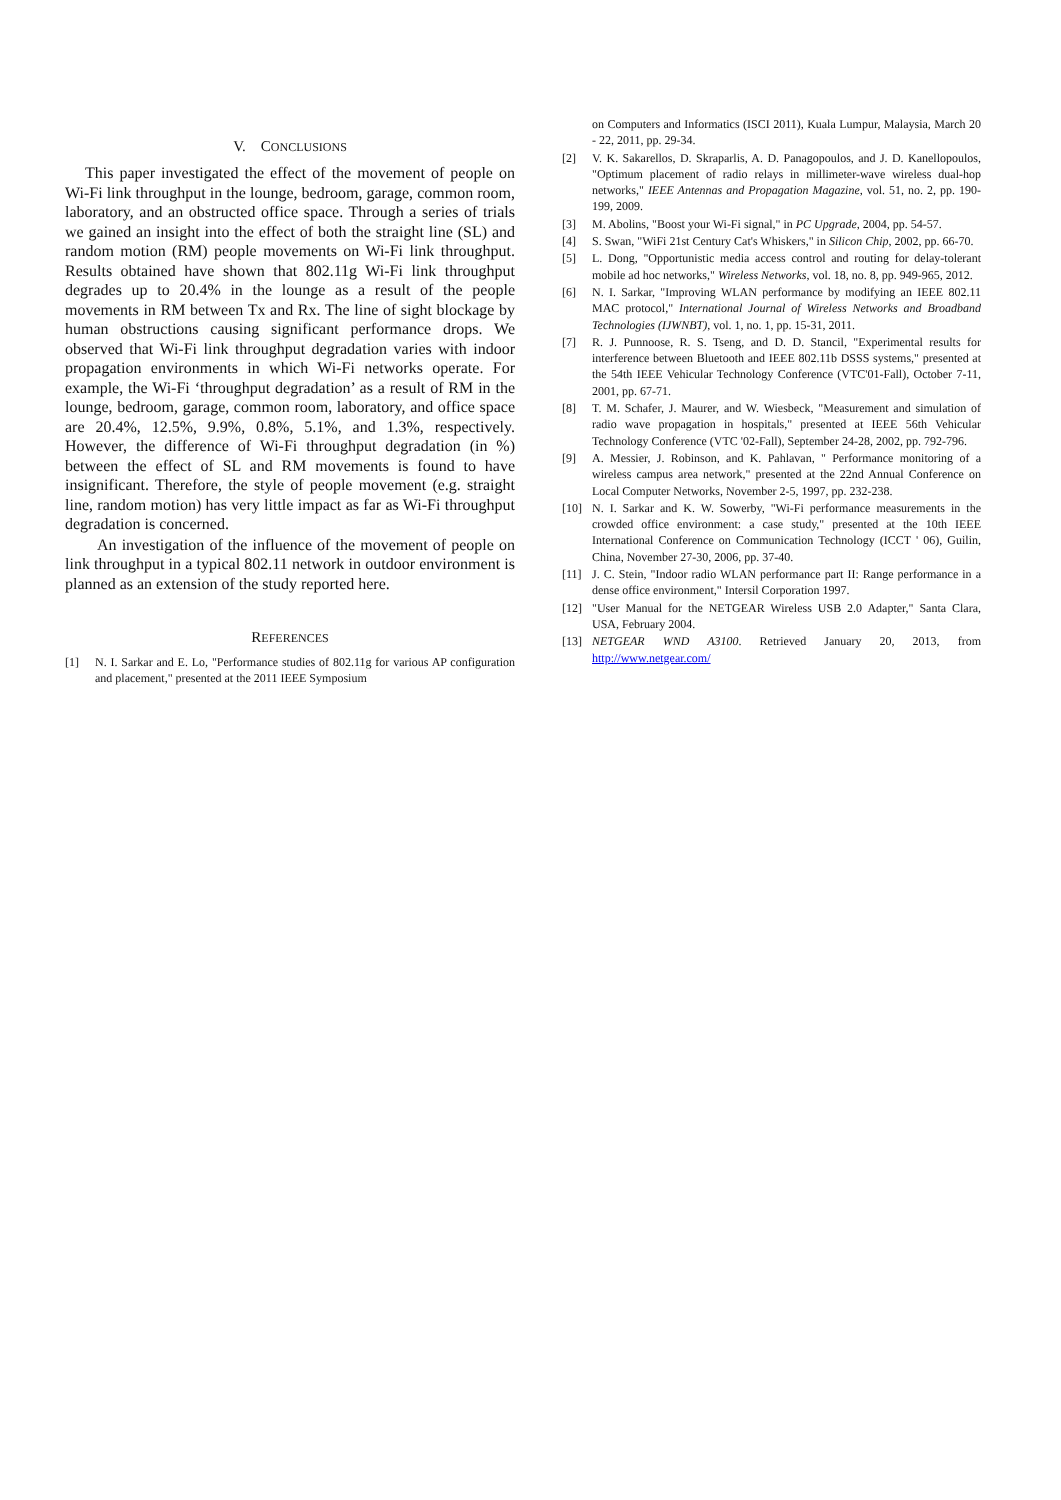V. CONCLUSIONS
This paper investigated the effect of the movement of people on Wi-Fi link throughput in the lounge, bedroom, garage, common room, laboratory, and an obstructed office space. Through a series of trials we gained an insight into the effect of both the straight line (SL) and random motion (RM) people movements on Wi-Fi link throughput. Results obtained have shown that 802.11g Wi-Fi link throughput degrades up to 20.4% in the lounge as a result of the people movements in RM between Tx and Rx. The line of sight blockage by human obstructions causing significant performance drops. We observed that Wi-Fi link throughput degradation varies with indoor propagation environments in which Wi-Fi networks operate. For example, the Wi-Fi ‘throughput degradation’ as a result of RM in the lounge, bedroom, garage, common room, laboratory, and office space are 20.4%, 12.5%, 9.9%, 0.8%, 5.1%, and 1.3%, respectively. However, the difference of Wi-Fi throughput degradation (in %) between the effect of SL and RM movements is found to have insignificant. Therefore, the style of people movement (e.g. straight line, random motion) has very little impact as far as Wi-Fi throughput degradation is concerned.
An investigation of the influence of the movement of people on link throughput in a typical 802.11 network in outdoor environment is planned as an extension of the study reported here.
REFERENCES
[1] N. I. Sarkar and E. Lo, "Performance studies of 802.11g for various AP configuration and placement," presented at the 2011 IEEE Symposium
on Computers and Informatics (ISCI 2011), Kuala Lumpur, Malaysia, March 20 - 22, 2011, pp. 29-34.
[2] V. K. Sakarellos, D. Skraparlis, A. D. Panagopoulos, and J. D. Kanellopoulos, "Optimum placement of radio relays in millimeter-wave wireless dual-hop networks," IEEE Antennas and Propagation Magazine, vol. 51, no. 2, pp. 190-199, 2009.
[3] M. Abolins, "Boost your Wi-Fi signal," in PC Upgrade, 2004, pp. 54-57.
[4] S. Swan, "WiFi 21st Century Cat's Whiskers," in Silicon Chip, 2002, pp. 66-70.
[5] L. Dong, "Opportunistic media access control and routing for delay-tolerant mobile ad hoc networks," Wireless Networks, vol. 18, no. 8, pp. 949-965, 2012.
[6] N. I. Sarkar, "Improving WLAN performance by modifying an IEEE 802.11 MAC protocol," International Journal of Wireless Networks and Broadband Technologies (IJWNBT), vol. 1, no. 1, pp. 15-31, 2011.
[7] R. J. Punnoose, R. S. Tseng, and D. D. Stancil, "Experimental results for interference between Bluetooth and IEEE 802.11b DSSS systems," presented at the 54th IEEE Vehicular Technology Conference (VTC'01-Fall), October 7-11, 2001, pp. 67-71.
[8] T. M. Schafer, J. Maurer, and W. Wiesbeck, "Measurement and simulation of radio wave propagation in hospitals," presented at IEEE 56th Vehicular Technology Conference (VTC '02-Fall), September 24-28, 2002, pp. 792-796.
[9] A. Messier, J. Robinson, and K. Pahlavan, " Performance monitoring of a wireless campus area network," presented at the 22nd Annual Conference on Local Computer Networks, November 2-5, 1997, pp. 232-238.
[10] N. I. Sarkar and K. W. Sowerby, "Wi-Fi performance measurements in the crowded office environment: a case study," presented at the 10th IEEE International Conference on Communication Technology (ICCT ' 06), Guilin, China, November 27-30, 2006, pp. 37-40.
[11] J. C. Stein, "Indoor radio WLAN performance part II: Range performance in a dense office environment," Intersil Corporation 1997.
[12] "User Manual for the NETGEAR Wireless USB 2.0 Adapter," Santa Clara, USA, February 2004.
[13] NETGEAR WND A3100. Retrieved January 20, 2013, from http://www.netgear.com/